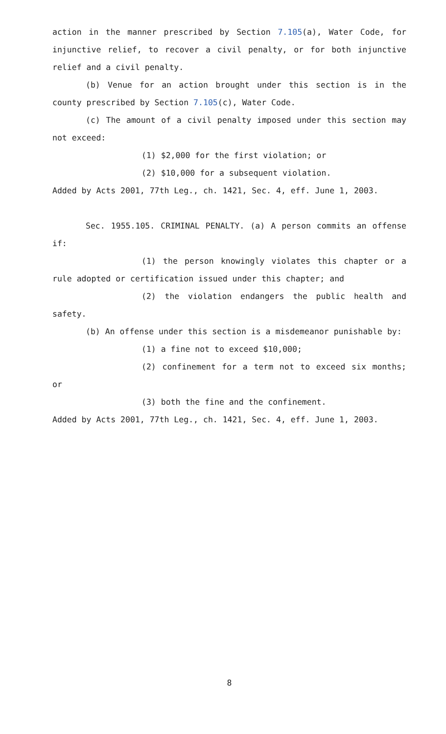action in the manner prescribed by Section 7.105(a), Water Code, for injunctive relief, to recover a civil penalty, or for both injunctive relief and a civil penalty.
(b) Venue for an action brought under this section is in the county prescribed by Section 7.105(c), Water Code.
(c) The amount of a civil penalty imposed under this section may not exceed:
(1) $2,000 for the first violation; or
(2) $10,000 for a subsequent violation.
Added by Acts 2001, 77th Leg., ch. 1421, Sec. 4, eff. June 1, 2003.
Sec. 1955.105. CRIMINAL PENALTY. (a) A person commits an offense if:
(1) the person knowingly violates this chapter or a rule adopted or certification issued under this chapter; and
(2) the violation endangers the public health and safety.
(b) An offense under this section is a misdemeanor punishable by:
(1) a fine not to exceed $10,000;
(2) confinement for a term not to exceed six months; or
(3) both the fine and the confinement.
Added by Acts 2001, 77th Leg., ch. 1421, Sec. 4, eff. June 1, 2003.
8